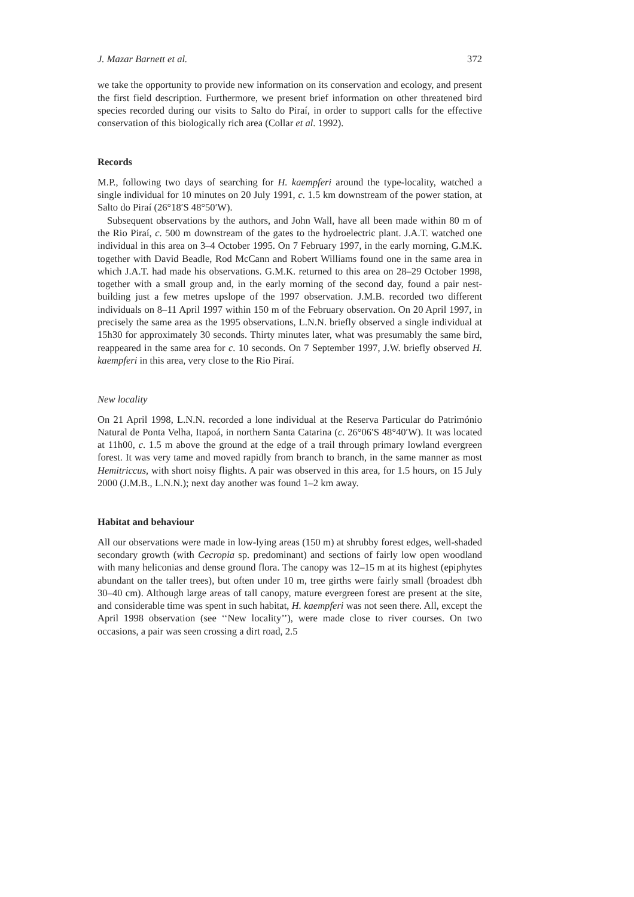J. Mazar Barnett et al. 372
we take the opportunity to provide new information on its conservation and ecology, and present the first field description. Furthermore, we present brief information on other threatened bird species recorded during our visits to Salto do Piraí, in order to support calls for the effective conservation of this biologically rich area (Collar et al. 1992).
Records
M.P., following two days of searching for H. kaempferi around the type-locality, watched a single individual for 10 minutes on 20 July 1991, c. 1.5 km downstream of the power station, at Salto do Piraí (26°18′S 48°50′W).
Subsequent observations by the authors, and John Wall, have all been made within 80 m of the Rio Piraí, c. 500 m downstream of the gates to the hydroelectric plant. J.A.T. watched one individual in this area on 3–4 October 1995. On 7 February 1997, in the early morning, G.M.K. together with David Beadle, Rod McCann and Robert Williams found one in the same area in which J.A.T. had made his observations. G.M.K. returned to this area on 28–29 October 1998, together with a small group and, in the early morning of the second day, found a pair nest-building just a few metres upslope of the 1997 observation. J.M.B. recorded two different individuals on 8–11 April 1997 within 150 m of the February observation. On 20 April 1997, in precisely the same area as the 1995 observations, L.N.N. briefly observed a single individual at 15h30 for approximately 30 seconds. Thirty minutes later, what was presumably the same bird, reappeared in the same area for c. 10 seconds. On 7 September 1997, J.W. briefly observed H. kaempferi in this area, very close to the Rio Piraí.
New locality
On 21 April 1998, L.N.N. recorded a lone individual at the Reserva Particular do Património Natural de Ponta Velha, Itapoá, in northern Santa Catarina (c. 26°06′S 48°40′W). It was located at 11h00, c. 1.5 m above the ground at the edge of a trail through primary lowland evergreen forest. It was very tame and moved rapidly from branch to branch, in the same manner as most Hemitriccus, with short noisy flights. A pair was observed in this area, for 1.5 hours, on 15 July 2000 (J.M.B., L.N.N.); next day another was found 1–2 km away.
Habitat and behaviour
All our observations were made in low-lying areas (150 m) at shrubby forest edges, well-shaded secondary growth (with Cecropia sp. predominant) and sections of fairly low open woodland with many heliconias and dense ground flora. The canopy was 12–15 m at its highest (epiphytes abundant on the taller trees), but often under 10 m, tree girths were fairly small (broadest dbh 30–40 cm). Although large areas of tall canopy, mature evergreen forest are present at the site, and considerable time was spent in such habitat, H. kaempferi was not seen there. All, except the April 1998 observation (see ‘‘New locality’’), were made close to river courses. On two occasions, a pair was seen crossing a dirt road, 2.5